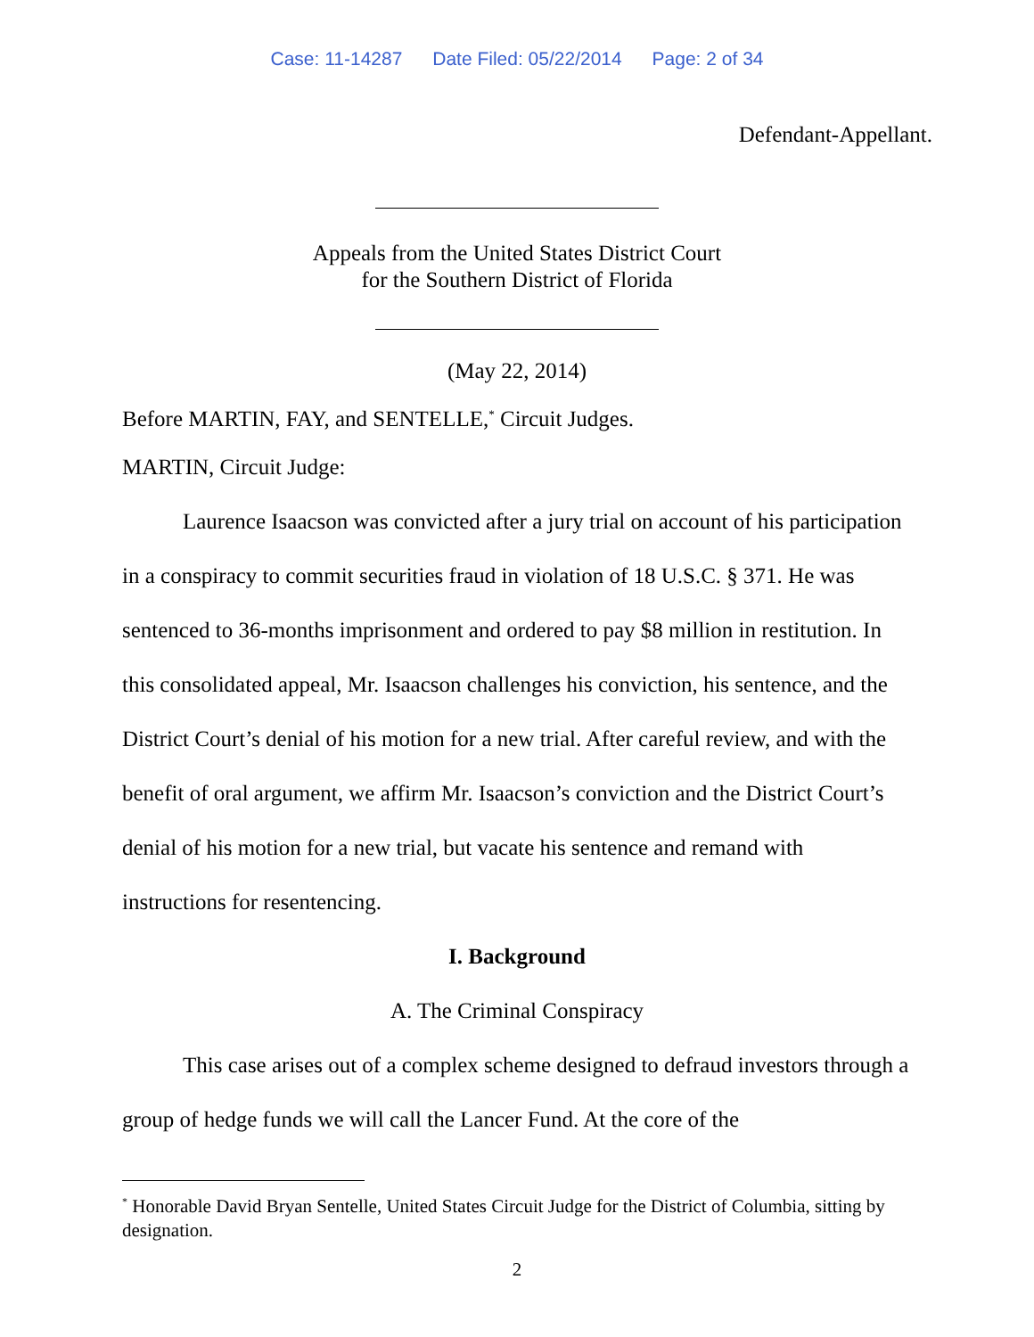Case: 11-14287 Date Filed: 05/22/2014 Page: 2 of 34
Defendant-Appellant.
Appeals from the United States District Court
for the Southern District of Florida
(May 22, 2014)
Before MARTIN, FAY, and SENTELLE,<sup>*</sup> Circuit Judges.
MARTIN, Circuit Judge:
Laurence Isaacson was convicted after a jury trial on account of his participation in a conspiracy to commit securities fraud in violation of 18 U.S.C. § 371. He was sentenced to 36-months imprisonment and ordered to pay $8 million in restitution. In this consolidated appeal, Mr. Isaacson challenges his conviction, his sentence, and the District Court’s denial of his motion for a new trial. After careful review, and with the benefit of oral argument, we affirm Mr. Isaacson’s conviction and the District Court’s denial of his motion for a new trial, but vacate his sentence and remand with instructions for resentencing.
I. Background
A. The Criminal Conspiracy
This case arises out of a complex scheme designed to defraud investors through a group of hedge funds we will call the Lancer Fund. At the core of the
<sup>*</sup> Honorable David Bryan Sentelle, United States Circuit Judge for the District of Columbia, sitting by designation.
2